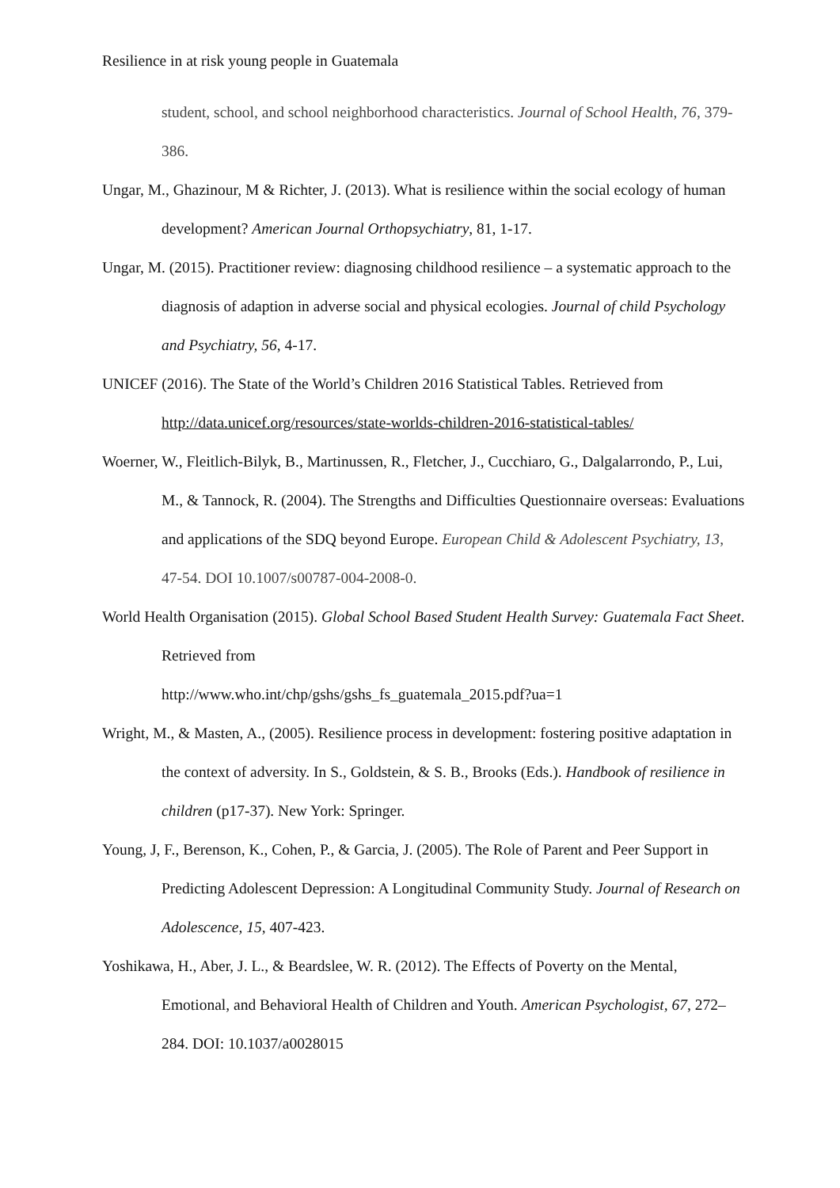Resilience in at risk young people in Guatemala
student, school, and school neighborhood characteristics. Journal of School Health, 76, 379-386.
Ungar, M., Ghazinour, M & Richter, J. (2013). What is resilience within the social ecology of human development? American Journal Orthopsychiatry, 81, 1-17.
Ungar, M. (2015). Practitioner review: diagnosing childhood resilience – a systematic approach to the diagnosis of adaption in adverse social and physical ecologies. Journal of child Psychology and Psychiatry, 56, 4-17.
UNICEF (2016). The State of the World’s Children 2016 Statistical Tables. Retrieved from http://data.unicef.org/resources/state-worlds-children-2016-statistical-tables/
Woerner, W., Fleitlich-Bilyk, B., Martinussen, R., Fletcher, J., Cucchiaro, G., Dalgalarrondo, P., Lui, M., & Tannock, R. (2004). The Strengths and Difficulties Questionnaire overseas: Evaluations and applications of the SDQ beyond Europe. European Child & Adolescent Psychiatry, 13, 47-54. DOI 10.1007/s00787-004-2008-0.
World Health Organisation (2015). Global School Based Student Health Survey: Guatemala Fact Sheet. Retrieved from
http://www.who.int/chp/gshs/gshs_fs_guatemala_2015.pdf?ua=1
Wright, M., & Masten, A., (2005). Resilience process in development: fostering positive adaptation in the context of adversity. In S., Goldstein, & S. B., Brooks (Eds.). Handbook of resilience in children (p17-37). New York: Springer.
Young, J, F., Berenson, K., Cohen, P., & Garcia, J. (2005). The Role of Parent and Peer Support in Predicting Adolescent Depression: A Longitudinal Community Study. Journal of Research on Adolescence, 15, 407-423.
Yoshikawa, H., Aber, J. L., & Beardslee, W. R. (2012). The Effects of Poverty on the Mental, Emotional, and Behavioral Health of Children and Youth. American Psychologist, 67, 272–284. DOI: 10.1037/a0028015